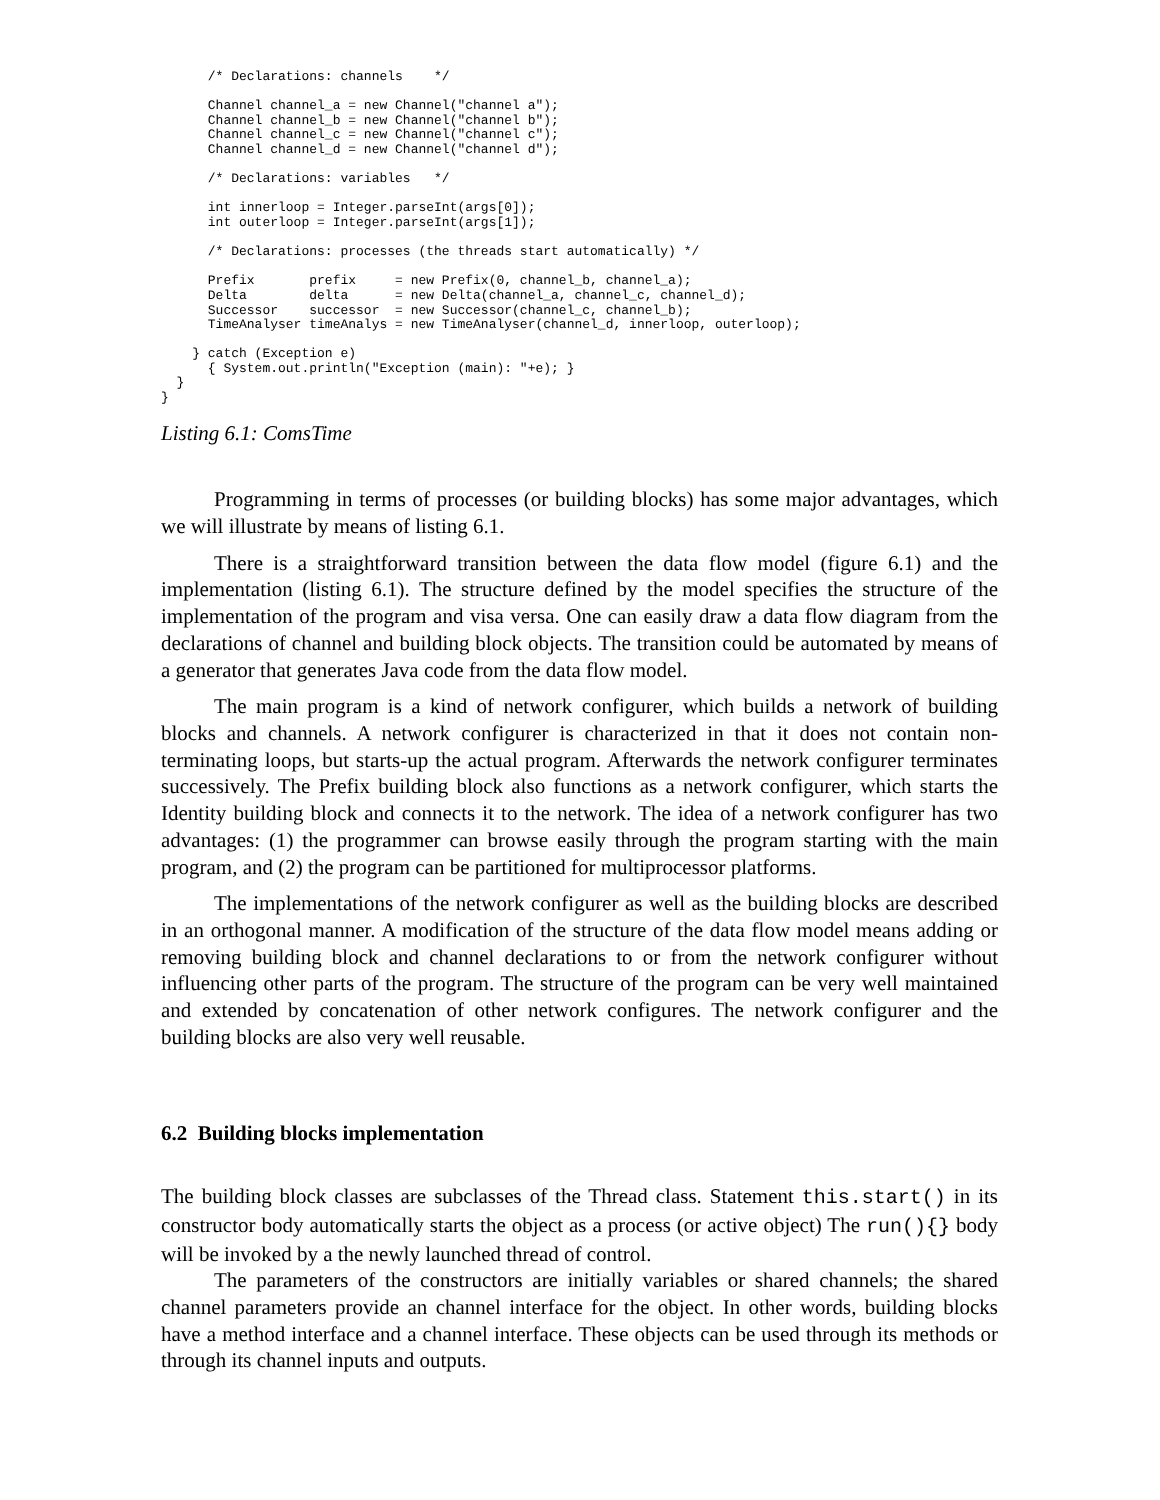/* Declarations: channels    */

      Channel channel_a = new Channel("channel a");
      Channel channel_b = new Channel("channel b");
      Channel channel_c = new Channel("channel c");
      Channel channel_d = new Channel("channel d");

      /* Declarations: variables   */

      int innerloop = Integer.parseInt(args[0]);
      int outerloop = Integer.parseInt(args[1]);

      /* Declarations: processes (the threads start automatically) */

      Prefix       prefix     = new Prefix(0, channel_b, channel_a);
      Delta        delta      = new Delta(channel_a, channel_c, channel_d);
      Successor    successor  = new Successor(channel_c, channel_b);
      TimeAnalyser timeAnalys = new TimeAnalyser(channel_d, innerloop, outerloop);

    } catch (Exception e)
      { System.out.println("Exception (main): "+e); }
  }
}
Listing 6.1: ComsTime
Programming in terms of processes (or building blocks) has some major advantages, which we will illustrate by means of listing 6.1.
There is a straightforward transition between the data flow model (figure 6.1) and the implementation (listing 6.1). The structure defined by the model specifies the structure of the implementation of the program and visa versa. One can easily draw a data flow diagram from the declarations of channel and building block objects. The transition could be automated by means of a generator that generates Java code from the data flow model.
The main program is a kind of network configurer, which builds a network of building blocks and channels. A network configurer is characterized in that it does not contain non-terminating loops, but starts-up the actual program. Afterwards the network configurer terminates successively. The Prefix building block also functions as a network configurer, which starts the Identity building block and connects it to the network. The idea of a network configurer has two advantages: (1) the programmer can browse easily through the program starting with the main program, and (2) the program can be partitioned for multiprocessor platforms.
The implementations of the network configurer as well as the building blocks are described in an orthogonal manner. A modification of the structure of the data flow model means adding or removing building block and channel declarations to or from the network configurer without influencing other parts of the program. The structure of the program can be very well maintained and extended by concatenation of other network configures. The network configurer and the building blocks are also very well reusable.
6.2 Building blocks implementation
The building block classes are subclasses of the Thread class. Statement this.start() in its constructor body automatically starts the object as a process (or active object) The run(){} body will be invoked by a the newly launched thread of control.
The parameters of the constructors are initially variables or shared channels; the shared channel parameters provide an channel interface for the object. In other words, building blocks have a method interface and a channel interface. These objects can be used through its methods or through its channel inputs and outputs.